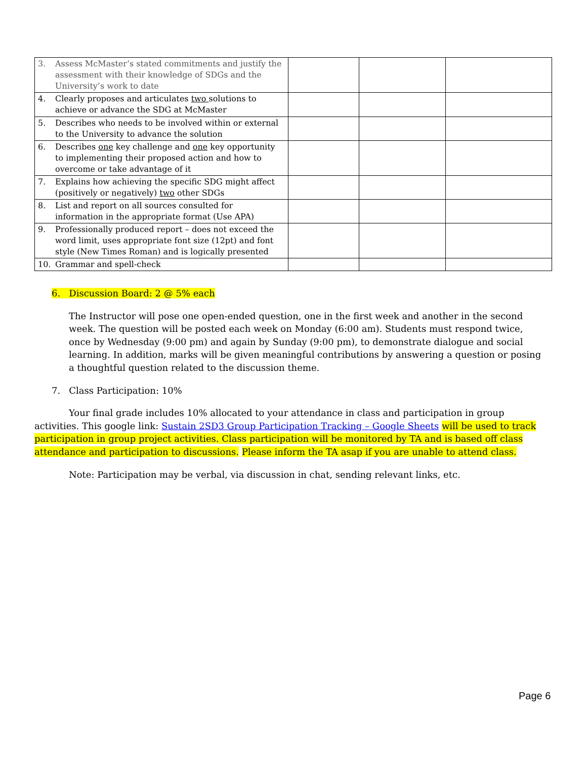| 3. Assess McMaster’s stated commitments and justify the assessment with their knowledge of SDGs and the University’s work to date | | | |
| 4. Clearly proposes and articulates two solutions to achieve or advance the SDG at McMaster | | | |
| 5. Describes who needs to be involved within or external to the University to advance the solution | | | |
| 6. Describes one key challenge and one key opportunity to implementing their proposed action and how to overcome or take advantage of it | | | |
| 7. Explains how achieving the specific SDG might affect (positively or negatively) two other SDGs | | | |
| 8. List and report on all sources consulted for information in the appropriate format (Use APA) | | | |
| 9. Professionally produced report – does not exceed the word limit, uses appropriate font size (12pt) and font style (New Times Roman) and is logically presented | | | |
| 10. Grammar and spell-check | | | |
6. Discussion Board: 2 @ 5% each
The Instructor will pose one open-ended question, one in the first week and another in the second week. The question will be posted each week on Monday (6:00 am). Students must respond twice, once by Wednesday (9:00 pm) and again by Sunday (9:00 pm), to demonstrate dialogue and social learning. In addition, marks will be given meaningful contributions by answering a question or posing a thoughtful question related to the discussion theme.
7. Class Participation: 10%
Your final grade includes 10% allocated to your attendance in class and participation in group activities. This google link: Sustain 2SD3 Group Participation Tracking – Google Sheets will be used to track participation in group project activities. Class participation will be monitored by TA and is based off class attendance and participation to discussions. Please inform the TA asap if you are unable to attend class.
Note: Participation may be verbal, via discussion in chat, sending relevant links, etc.
Page 6